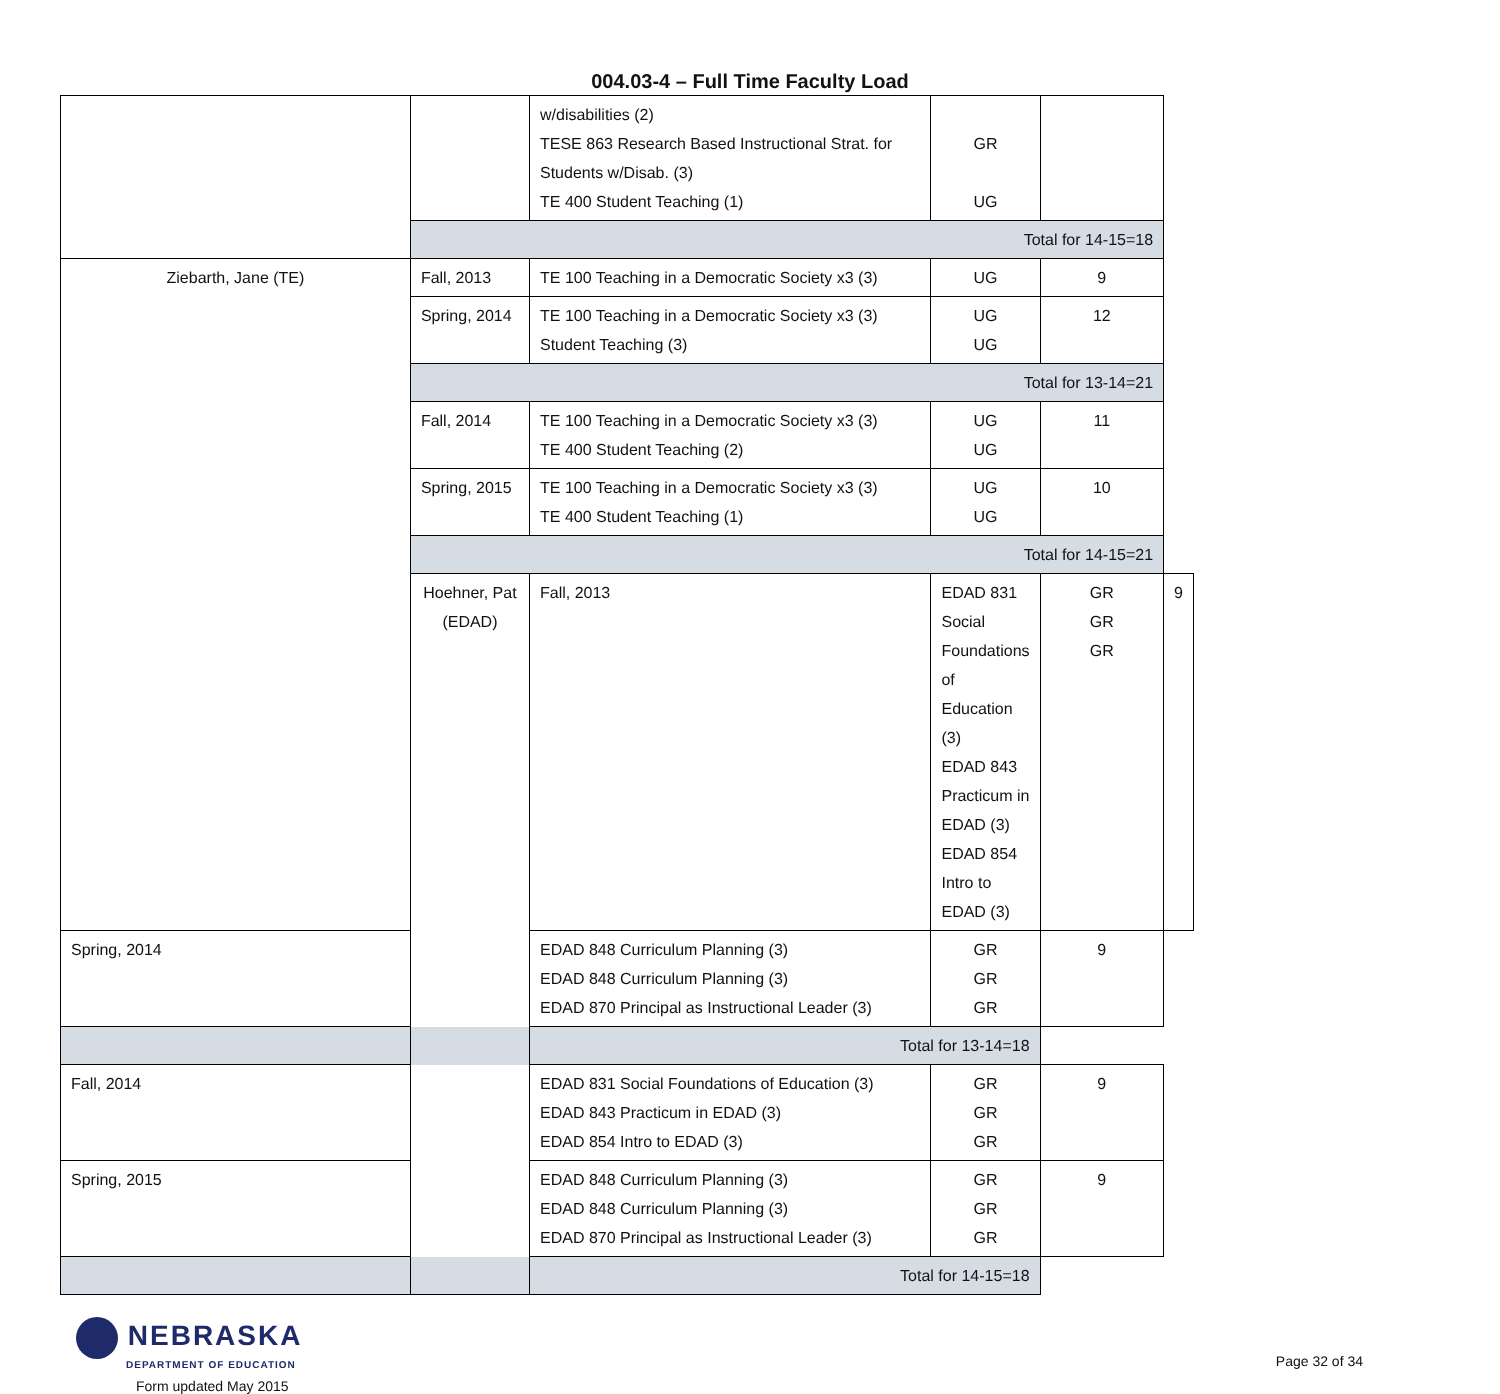004.03-4 – Full Time Faculty Load
| | | w/disabilities (2) TESE 863 Research Based Instructional Strat. for Students w/Disab. (3) TE 400 Student Teaching (1) | GR UG | | |
| | Total for 14-15=18 | | | | |
| Ziebarth, Jane (TE) | Fall, 2013 | TE 100 Teaching in a Democratic Society x3 (3) | UG | 9 | |
| | Spring, 2014 | TE 100 Teaching in a Democratic Society x3 (3) Student Teaching (3) | UG UG | 12 | |
| | Total for 13-14=21 | | | | |
| | Fall, 2014 | TE 100 Teaching in a Democratic Society x3 (3) TE 400 Student Teaching (2) | UG UG | 11 | |
| | Spring, 2015 | TE 100 Teaching in a Democratic Society x3 (3) TE 400 Student Teaching (1) | UG UG | 10 | |
| | Total for 14-15=21 | | | | |
| | Hoehner, Pat (EDAD) | Fall, 2013 | EDAD 831 Social Foundations of Education (3) EDAD 843 Practicum in EDAD (3) EDAD 854 Intro to EDAD (3) | GR GR GR | 9 |
| Spring, 2014 | | EDAD 848 Curriculum Planning (3) EDAD 848 Curriculum Planning (3) EDAD 870 Principal as Instructional Leader (3) | GR GR GR | 9 | |
| Total for 13-14=18 | | | | | |
| Fall, 2014 | | EDAD 831 Social Foundations of Education (3) EDAD 843 Practicum in EDAD (3) EDAD 854 Intro to EDAD (3) | GR GR GR | 9 | |
| Spring, 2015 | | EDAD 848 Curriculum Planning (3) EDAD 848 Curriculum Planning (3) EDAD 870 Principal as Instructional Leader (3) | GR GR GR | 9 | |
| Total for 14-15=18 | | | | | |
NEBRASKA
DEPARTMENT OF EDUCATION
Form updated May 2015
Page 32 of 34